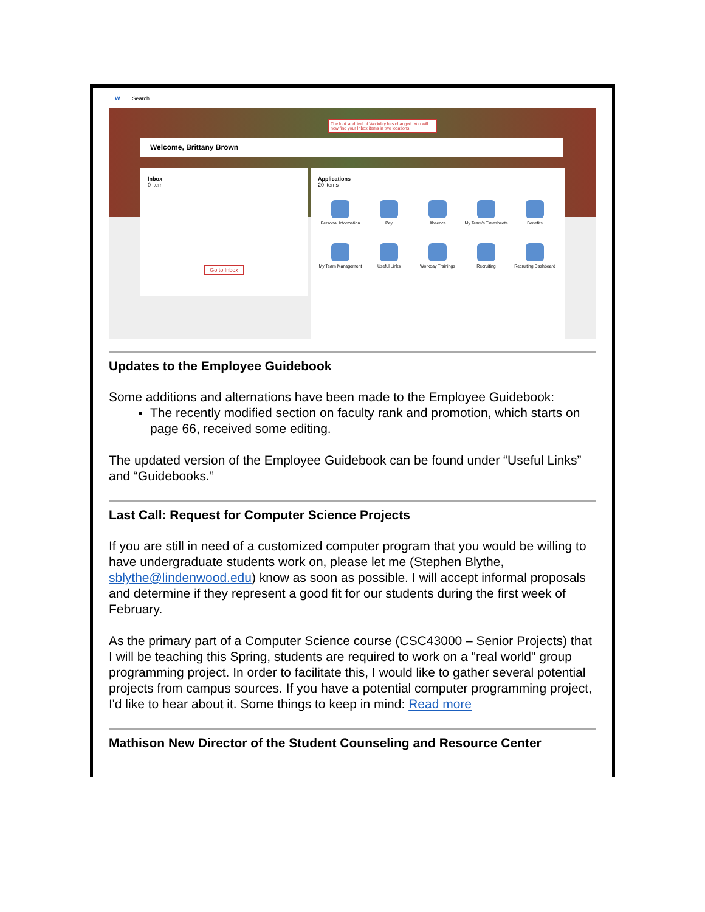W Search
Welcome, Brittany Brown
The look and feel of Workday has changed. You will now find your Inbox items in two locations.
Inbox
0 item
Go to Inbox
Applications
20 items
Personal Information
Pay
Absence
My Team's Timesheets
Benefits
My Team Management
Useful Links
Workday Trainings
Recruiting
Recruiting Dashboard
Updates to the Employee Guidebook
Some additions and alternations have been made to the Employee Guidebook:
The recently modified section on faculty rank and promotion, which starts on page 66, received some editing.
The updated version of the Employee Guidebook can be found under “Useful Links” and “Guidebooks.”
Last Call: Request for Computer Science Projects
If you are still in need of a customized computer program that you would be willing to have undergraduate students work on, please let me (Stephen Blythe, sblythe@lindenwood.edu) know as soon as possible. I will accept informal proposals and determine if they represent a good fit for our students during the first week of February.
As the primary part of a Computer Science course (CSC43000 – Senior Projects) that I will be teaching this Spring, students are required to work on a "real world" group programming project. In order to facilitate this, I would like to gather several potential projects from campus sources. If you have a potential computer programming project, I'd like to hear about it. Some things to keep in mind: Read more
Mathison New Director of the Student Counseling and Resource Center